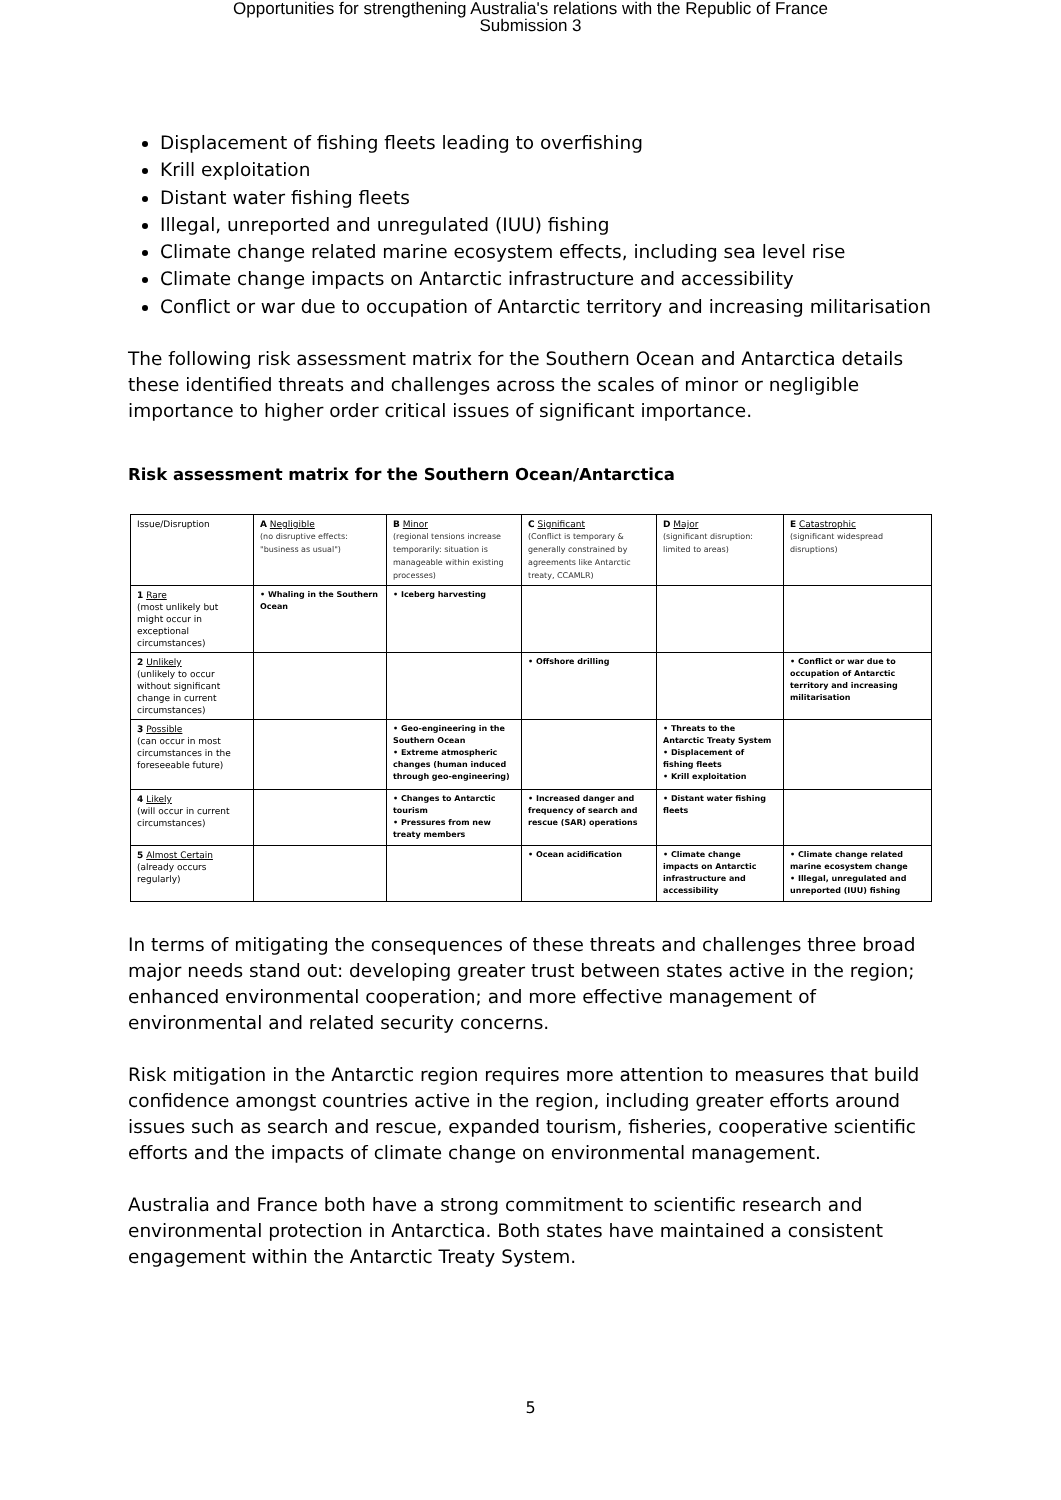Opportunities for strengthening Australia's relations with the Republic of France
Submission 3
Displacement of fishing fleets leading to overfishing
Krill exploitation
Distant water fishing fleets
Illegal, unreported and unregulated (IUU) fishing
Climate change related marine ecosystem effects, including sea level rise
Climate change impacts on Antarctic infrastructure and accessibility
Conflict or war due to occupation of Antarctic territory and increasing militarisation
The following risk assessment matrix for the Southern Ocean and Antarctica details these identified threats and challenges across the scales of minor or negligible importance to higher order critical issues of significant importance.
Risk assessment matrix for the Southern Ocean/Antarctica
| Issue/Disruption | A Negligible (no disruptive effects: "business as usual") | B Minor (regional tensions increase temporarily: situation is manageable within existing processes) | C Significant (Conflict is temporary & generally constrained by agreements like Antarctic treaty, CCAMLR) | D Major (significant disruption: limited to areas) | E Catastrophic (significant widespread disruptions) |
| --- | --- | --- | --- | --- | --- |
| 1 Rare (most unlikely but might occur in exceptional circumstances) | • Whaling in the Southern Ocean | • Iceberg harvesting | | | |
| 2 Unlikely (unlikely to occur without significant change in current circumstances) | | | • Offshore drilling | | • Conflict or war due to occupation of Antarctic territory and increasing militarisation |
| 3 Possible (can occur in most circumstances in the foreseeable future) | | • Geo-engineering in the Southern Ocean • Extreme atmospheric changes (human induced through geo-engineering) | | • Threats to the Antarctic Treaty System • Displacement of fishing fleets • Krill exploitation | |
| 4 Likely (will occur in current circumstances) | | • Changes to Antarctic tourism • Pressures from new treaty members | • Increased danger and frequency of search and rescue (SAR) operations | • Distant water fishing fleets | |
| 5 Almost Certain (already occurs regularly) | | | • Ocean acidification | • Climate change impacts on Antarctic infrastructure and accessibility | • Climate change related marine ecosystem change • Illegal, unregulated and unreported (IUU) fishing |
In terms of mitigating the consequences of these threats and challenges three broad major needs stand out: developing greater trust between states active in the region; enhanced environmental cooperation; and more effective management of environmental and related security concerns.
Risk mitigation in the Antarctic region requires more attention to measures that build confidence amongst countries active in the region, including greater efforts around issues such as search and rescue, expanded tourism, fisheries, cooperative scientific efforts and the impacts of climate change on environmental management.
Australia and France both have a strong commitment to scientific research and environmental protection in Antarctica. Both states have maintained a consistent engagement within the Antarctic Treaty System.
5